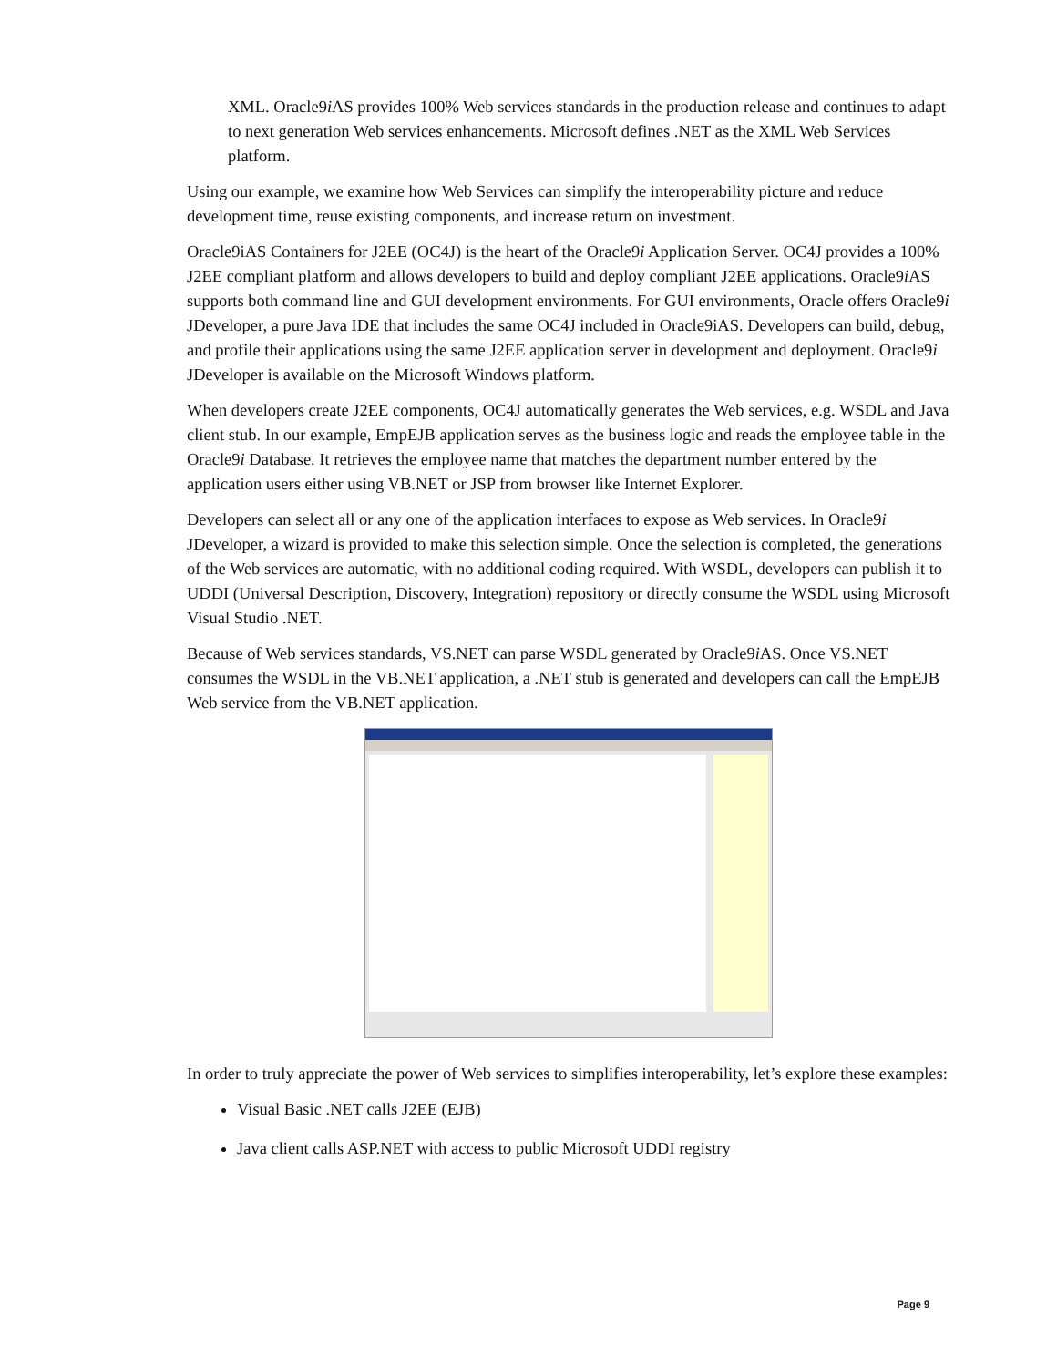XML. Oracle9i AS provides 100% Web services standards in the production release and continues to adapt to next generation Web services enhancements. Microsoft defines .NET as the XML Web Services platform.
Using our example, we examine how Web Services can simplify the interoperability picture and reduce development time, reuse existing components, and increase return on investment.
Oracle9iAS Containers for J2EE (OC4J) is the heart of the Oracle9i Application Server. OC4J provides a 100% J2EE compliant platform and allows developers to build and deploy compliant J2EE applications. Oracle9i AS supports both command line and GUI development environments. For GUI environments, Oracle offers Oracle9i JDeveloper, a pure Java IDE that includes the same OC4J included in Oracle9iAS. Developers can build, debug, and profile their applications using the same J2EE application server in development and deployment. Oracle9i JDeveloper is available on the Microsoft Windows platform.
When developers create J2EE components, OC4J automatically generates the Web services, e.g. WSDL and Java client stub. In our example, EmpEJB application serves as the business logic and reads the employee table in the Oracle9i Database. It retrieves the employee name that matches the department number entered by the application users either using VB.NET or JSP from browser like Internet Explorer.
Developers can select all or any one of the application interfaces to expose as Web services. In Oracle9i JDeveloper, a wizard is provided to make this selection simple. Once the selection is completed, the generations of the Web services are automatic, with no additional coding required. With WSDL, developers can publish it to UDDI (Universal Description, Discovery, Integration) repository or directly consume the WSDL using Microsoft Visual Studio .NET.
Because of Web services standards, VS.NET can parse WSDL generated by Oracle9i AS. Once VS.NET consumes the WSDL in the VB.NET application, a .NET stub is generated and developers can call the EmpEJB Web service from the VB.NET application.
In order to truly appreciate the power of Web services to simplifies interoperability, let’s explore these examples:
Visual Basic .NET calls J2EE (EJB)
Java client calls ASP.NET with access to public Microsoft UDDI registry
Page 9